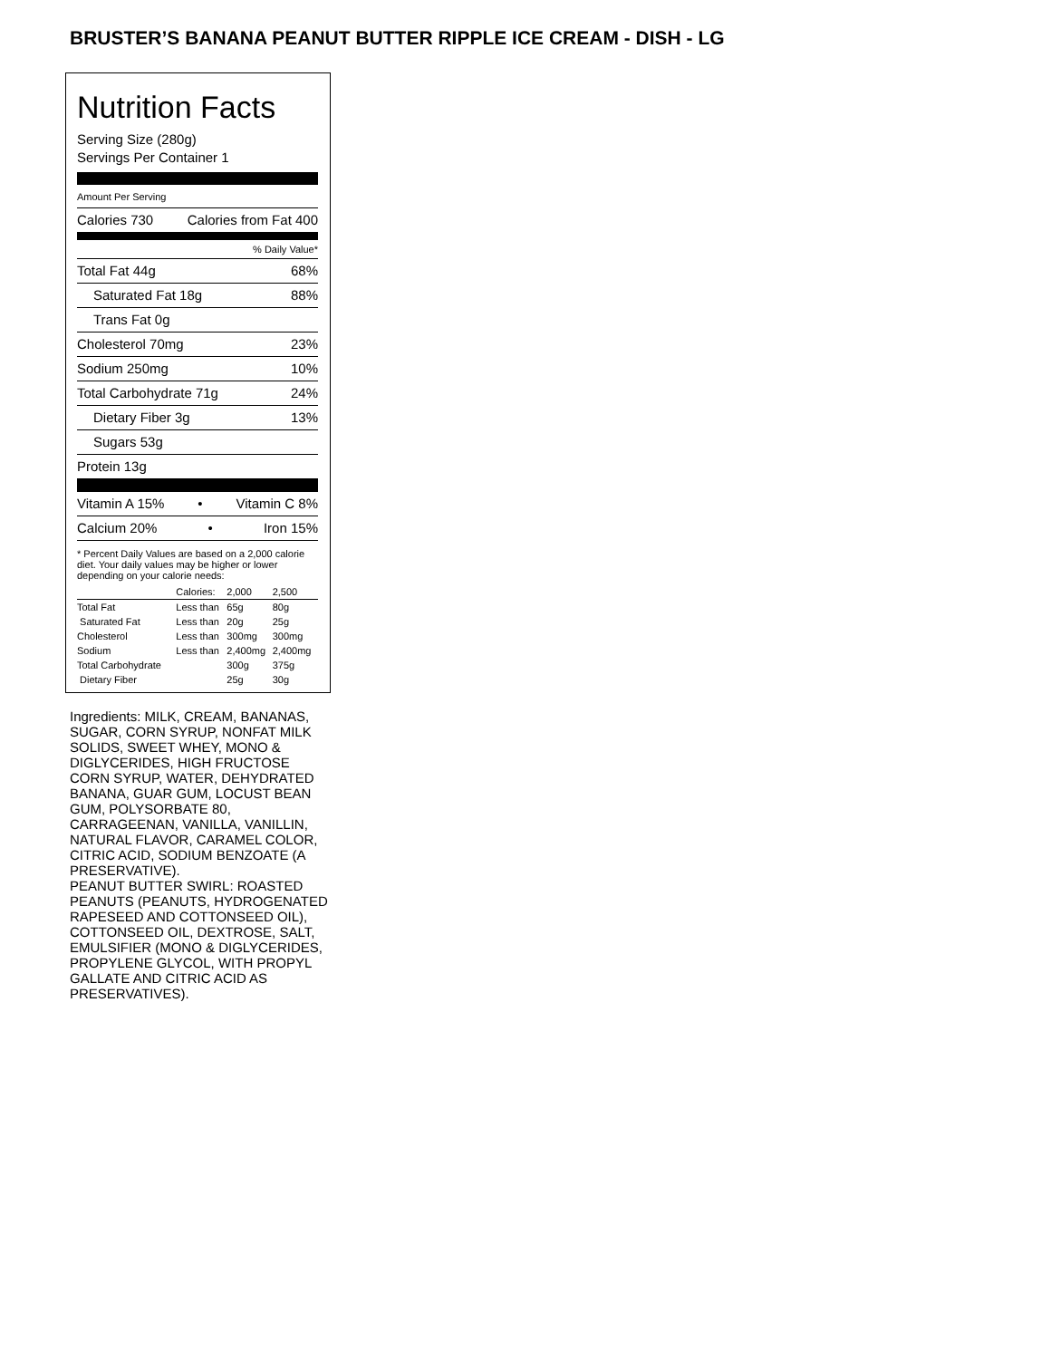BRUSTER’S BANANA PEANUT BUTTER RIPPLE ICE CREAM - DISH - LG
Nutrition Facts
Serving Size (280g)
Servings Per Container 1
Amount Per Serving
Calories 730 Calories from Fat 400
% Daily Value*
Total Fat 44g 68%
Saturated Fat 18g 88%
Trans Fat 0g
Cholesterol 70mg 23%
Sodium 250mg 10%
Total Carbohydrate 71g 24%
Dietary Fiber 3g 13%
Sugars 53g
Protein 13g
Vitamin A 15% • Vitamin C 8%
Calcium 20% • Iron 15%
* Percent Daily Values are based on a 2,000 calorie diet. Your daily values may be higher or lower depending on your calorie needs:
| | Calories: | 2,000 | 2,500 |
| --- | --- | --- | --- |
| Total Fat | Less than | 65g | 80g |
| Saturated Fat | Less than | 20g | 25g |
| Cholesterol | Less than | 300mg | 300mg |
| Sodium | Less than | 2,400mg | 2,400mg |
| Total Carbohydrate | | 300g | 375g |
| Dietary Fiber | | 25g | 30g |
Ingredients: MILK, CREAM, BANANAS, SUGAR, CORN SYRUP, NONFAT MILK SOLIDS, SWEET WHEY, MONO & DIGLYCERIDES, HIGH FRUCTOSE CORN SYRUP, WATER, DEHYDRATED BANANA, GUAR GUM, LOCUST BEAN GUM, POLYSORBATE 80, CARRAGEENAN, VANILLA, VANILLIN, NATURAL FLAVOR, CARAMEL COLOR, CITRIC ACID, SODIUM BENZOATE (A PRESERVATIVE).
PEANUT BUTTER SWIRL: ROASTED PEANUTS (PEANUTS, HYDROGENATED RAPESEED AND COTTONSEED OIL), COTTONSEED OIL, DEXTROSE, SALT, EMULSIFIER (MONO & DIGLYCERIDES, PROPYLENE GLYCOL, WITH PROPYL GALLATE AND CITRIC ACID AS PRESERVATIVES).